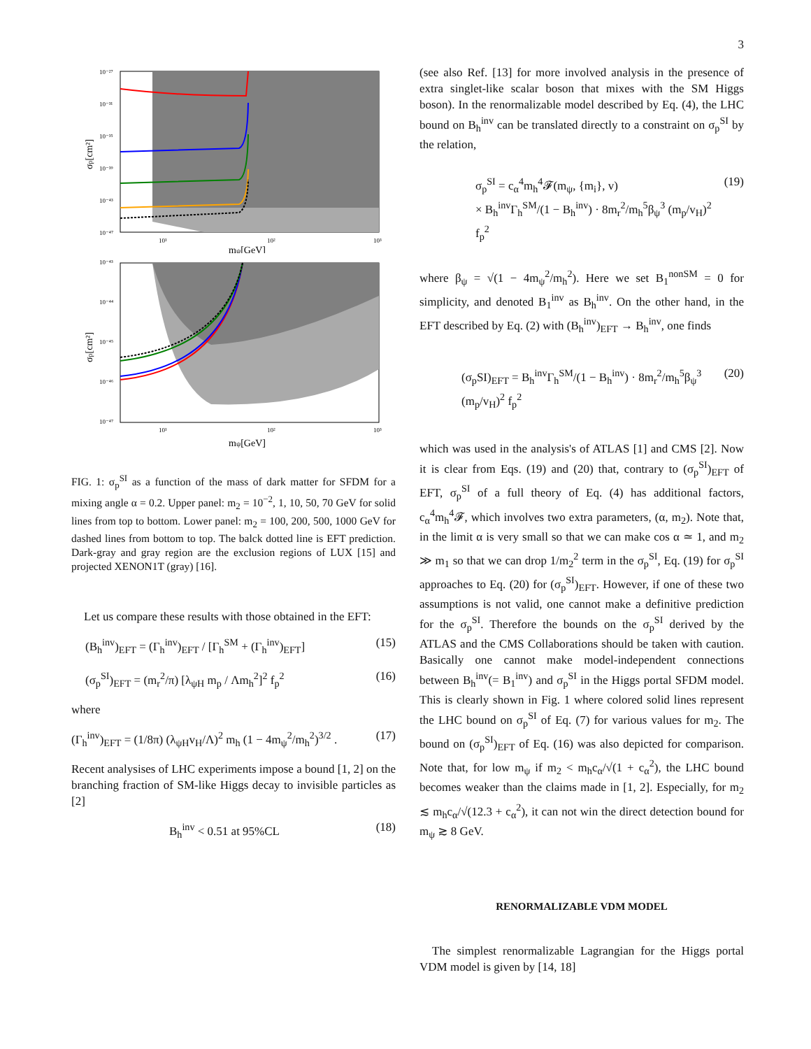3
10⁻²⁷
10⁻³¹
10⁻³⁵
10⁻³⁹
10⁻⁴³
10⁻⁴⁷
10¹
10²
10³
mψ[GeV]
σp[cm²]
10⁻⁴³
10⁻⁴⁴
10⁻⁴⁵
10⁻⁴⁶
10⁻⁴⁷
10¹
10²
10³
mψ[GeV]
σp[cm²]
FIG. 1: σ<sub>p</sub><sup>SI</sup> as a function of the mass of dark matter for SFDM for a mixing angle α = 0.2. Upper panel: m<sub>2</sub> = 10<sup>−2</sup>, 1, 10, 50, 70 GeV for solid lines from top to bottom. Lower panel: m<sub>2</sub> = 100, 200, 500, 1000 GeV for dashed lines from bottom to top. The balck dotted line is EFT prediction. Dark-gray and gray region are the exclusion regions of LUX [15] and projected XENON1T (gray) [16].
Let us compare these results with those obtained in the EFT:
(B<sub>h</sub><sup>inv</sup>)<sub>EFT</sub> = (Γ<sub>h</sub><sup>inv</sup>)<sub>EFT</sub> / [Γ<sub>h</sub><sup>SM</sup> + (Γ<sub>h</sub><sup>inv</sup>)<sub>EFT</sub>] (15)
(σ<sub>p</sub><sup>SI</sup>)<sub>EFT</sub> = (m<sub>r</sub><sup>2</sup>/π) [λ<sub>ψH</sub> m<sub>p</sub> / Λm<sub>h</sub><sup>2</sup>]<sup>2</sup> f<sub>p</sub><sup>2</sup> (16)
where
(Γ<sub>h</sub><sup>inv</sup>)<sub>EFT</sub> = (1/8π) (λ<sub>ψH</sub>v<sub>H</sub>/Λ)<sup>2</sup> m<sub>h</sub> (1 − 4m<sub>ψ</sub><sup>2</sup>/m<sub>h</sub><sup>2</sup>)<sup>3/2</sup> . (17)
Recent analysises of LHC experiments impose a bound [1, 2] on the branching fraction of SM-like Higgs decay to invisible particles as [2]
B<sub>h</sub><sup>inv</sup> < 0.51 at 95%CL (18)
(see also Ref. [13] for more involved analysis in the presence of extra singlet-like scalar boson that mixes with the SM Higgs boson). In the renormalizable model described by Eq. (4), the LHC bound on B<sub>h</sub><sup>inv</sup> can be translated directly to a constraint on σ<sub>p</sub><sup>SI</sup> by the relation,
σ<sub>p</sub><sup>SI</sup> = c<sub>α</sub><sup>4</sup>m<sub>h</sub><sup>4</sup>𝓕(m<sub>ψ</sub>, {m<sub>i</sub>}, v)
× B<sub>h</sub><sup>inv</sup>Γ<sub>h</sub><sup>SM</sup>/(1 − B<sub>h</sub><sup>inv</sup>) · 8m<sub>r</sub><sup>2</sup>/m<sub>h</sub><sup>5</sup>β<sub>ψ</sub><sup>3</sup> (m<sub>p</sub>/v<sub>H</sub>)<sup>2</sup> f<sub>p</sub><sup>2</sup> (19)
where β<sub>ψ</sub> = √(1 − 4m<sub>ψ</sub><sup>2</sup>/m<sub>h</sub><sup>2</sup>). Here we set B<sub>1</sub><sup>nonSM</sup> = 0 for simplicity, and denoted B<sub>1</sub><sup>inv</sup> as B<sub>h</sub><sup>inv</sup>. On the other hand, in the EFT described by Eq. (2) with (B<sub>h</sub><sup>inv</sup>)<sub>EFT</sub> → B<sub>h</sub><sup>inv</sup>, one finds
(σ<sub>p</sub>SI)<sub>EFT</sub> = B<sub>h</sub><sup>inv</sup>Γ<sub>h</sub><sup>SM</sup>/(1 − B<sub>h</sub><sup>inv</sup>) · 8m<sub>r</sub><sup>2</sup>/m<sub>h</sub><sup>5</sup>β<sub>ψ</sub><sup>3</sup> (m<sub>p</sub>/v<sub>H</sub>)<sup>2</sup> f<sub>p</sub><sup>2</sup> (20)
which was used in the analysis's of ATLAS [1] and CMS [2]. Now it is clear from Eqs. (19) and (20) that, contrary to (σ<sub>p</sub><sup>SI</sup>)<sub>EFT</sub> of EFT, σ<sub>p</sub><sup>SI</sup> of a full theory of Eq. (4) has additional factors, c<sub>α</sub><sup>4</sup>m<sub>h</sub><sup>4</sup>𝓕, which involves two extra parameters, (α, m<sub>2</sub>). Note that, in the limit α is very small so that we can make cos α ≃ 1, and m<sub>2</sub> ≫ m<sub>1</sub> so that we can drop 1/m<sub>2</sub><sup>2</sup> term in the σ<sub>p</sub><sup>SI</sup>, Eq. (19) for σ<sub>p</sub><sup>SI</sup> approaches to Eq. (20) for (σ<sub>p</sub><sup>SI</sup>)<sub>EFT</sub>. However, if one of these two assumptions is not valid, one cannot make a definitive prediction for the σ<sub>p</sub><sup>SI</sup>. Therefore the bounds on the σ<sub>p</sub><sup>SI</sup> derived by the ATLAS and the CMS Collaborations should be taken with caution. Basically one cannot make model-independent connections between B<sub>h</sub><sup>inv</sup>(= B<sub>1</sub><sup>inv</sup>) and σ<sub>p</sub><sup>SI</sup> in the Higgs portal SFDM model. This is clearly shown in Fig. 1 where colored solid lines represent the LHC bound on σ<sub>p</sub><sup>SI</sup> of Eq. (7) for various values for m<sub>2</sub>. The bound on (σ<sub>p</sub><sup>SI</sup>)<sub>EFT</sub> of Eq. (16) was also depicted for comparison. Note that, for low m<sub>ψ</sub> if m<sub>2</sub> < m<sub>h</sub>c<sub>α</sub>/√(1 + c<sub>α</sub><sup>2</sup>), the LHC bound becomes weaker than the claims made in [1, 2]. Especially, for m<sub>2</sub> ≲ m<sub>h</sub>c<sub>α</sub>/√(12.3 + c<sub>α</sub><sup>2</sup>), it can not win the direct detection bound for m<sub>ψ</sub> ≳ 8 GeV.
RENORMALIZABLE VDM MODEL
The simplest renormalizable Lagrangian for the Higgs portal VDM model is given by [14, 18]